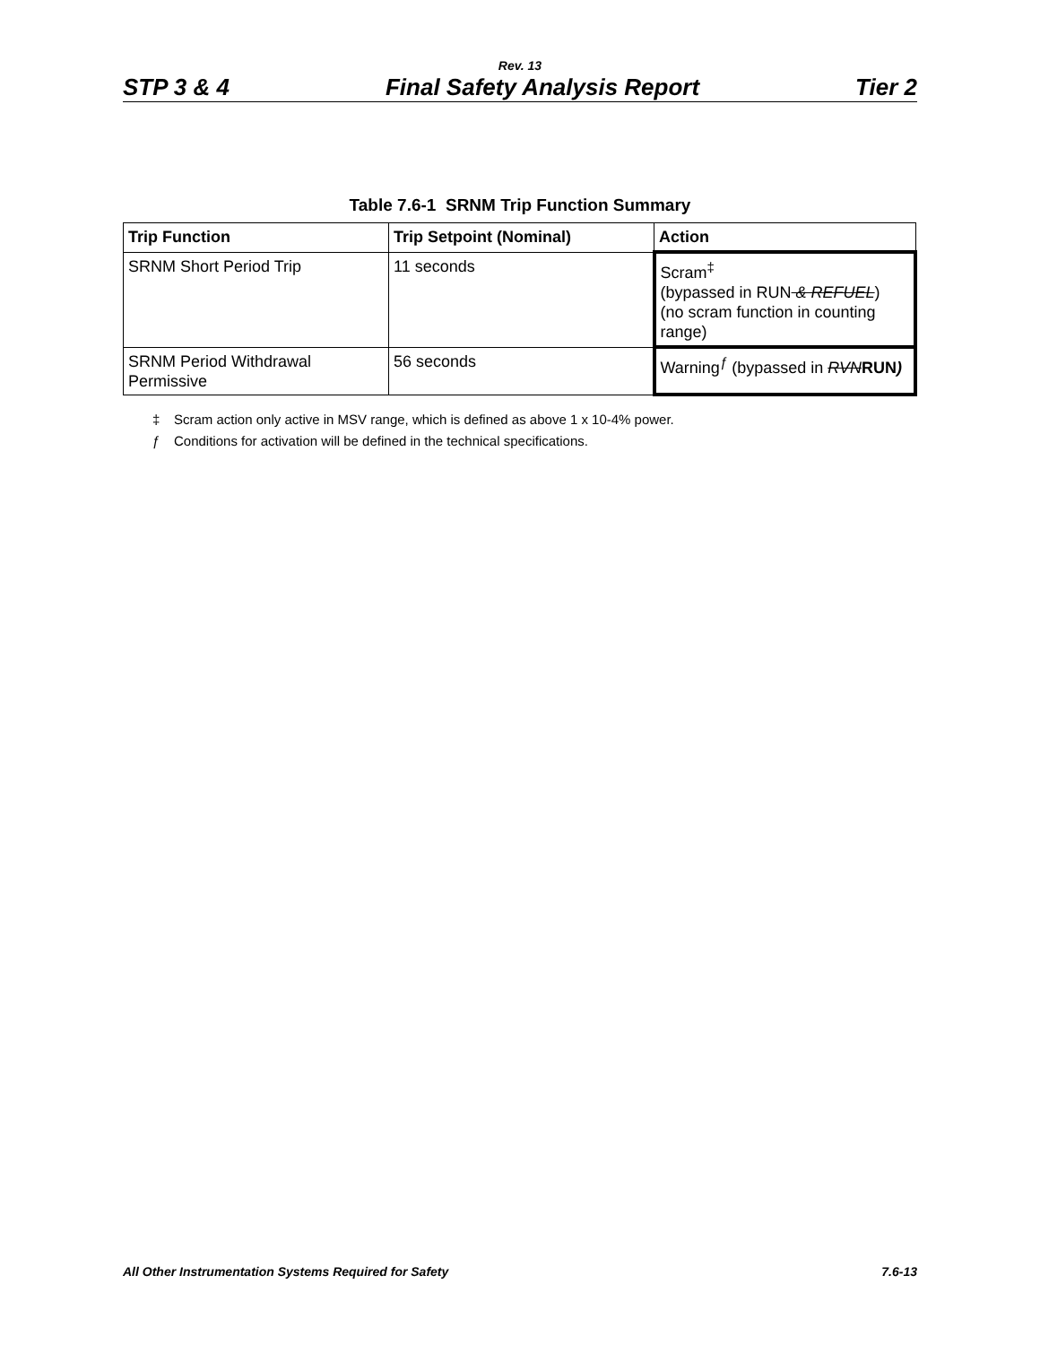Rev. 13
STP 3 & 4 Final Safety Analysis Report Tier 2
Table 7.6-1 SRNM Trip Function Summary
| Trip Function | Trip Setpoint (Nominal) | Action |
| --- | --- | --- |
| SRNM Short Period Trip | 11 seconds | Scram<sup>‡</sup> (bypassed in RUN & REFUEL ) (no scram function in counting range) |
| SRNM Period Withdrawal Permissive | 56 seconds | Warning<sup>ƒ</sup> (bypassed in RVN RUN ) |
‡ Scram action only active in MSV range, which is defined as above 1 x 10-4% power.
ƒ Conditions for activation will be defined in the technical specifications.
All Other Instrumentation Systems Required for Safety 7.6-13